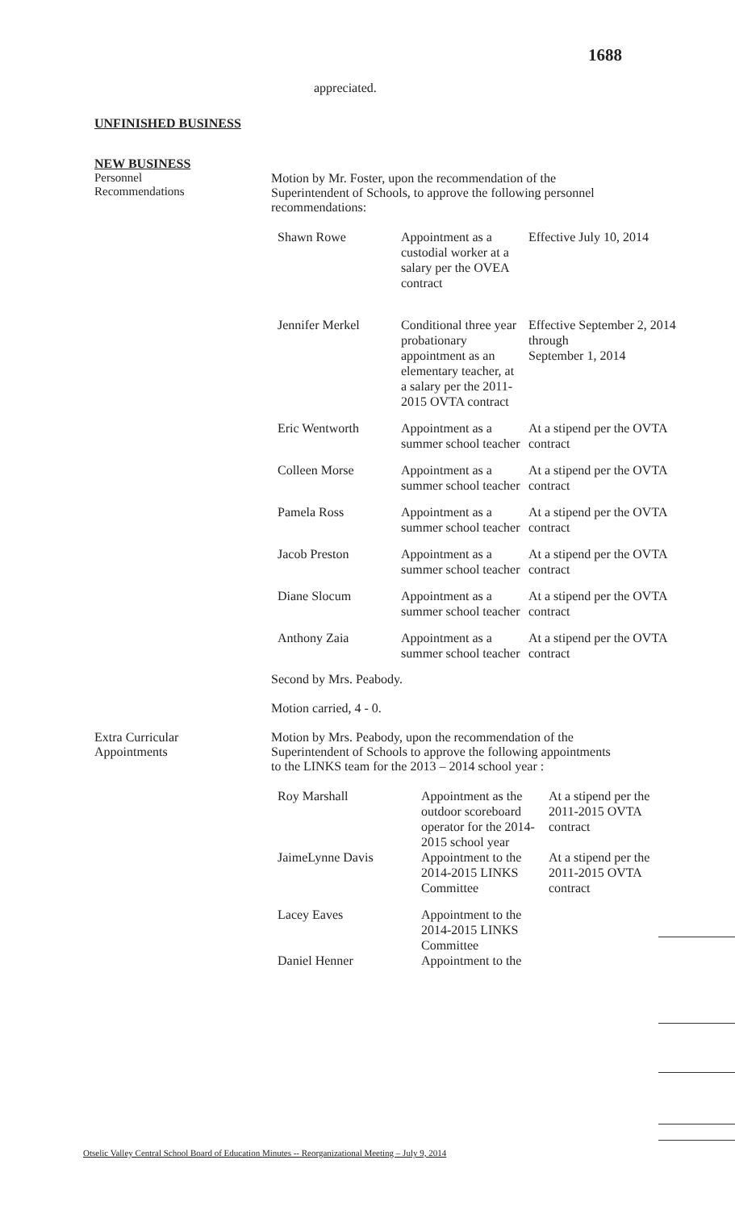1688
appreciated.
UNFINISHED BUSINESS
NEW BUSINESS
Personnel
Recommendations
Motion by Mr. Foster, upon the recommendation of the
Superintendent of Schools, to approve the following personnel
recommendations:
| Shawn Rowe | Appointment as a custodial worker at a salary per the OVEA contract | Effective July 10, 2014 |
| Jennifer Merkel | Conditional three year probationary appointment as an elementary teacher, at a salary per the 2011-2015 OVTA contract | Effective September 2, 2014 through September 1, 2014 |
| Eric Wentworth | Appointment as a summer school teacher | At a stipend per the OVTA contract |
| Colleen Morse | Appointment as a summer school teacher | At a stipend per the OVTA contract |
| Pamela Ross | Appointment as a summer school teacher | At a stipend per the OVTA contract |
| Jacob Preston | Appointment as a summer school teacher | At a stipend per the OVTA contract |
| Diane Slocum | Appointment as a summer school teacher | At a stipend per the OVTA contract |
| Anthony Zaia | Appointment as a summer school teacher | At a stipend per the OVTA contract |
Second by Mrs. Peabody.
Motion carried, 4 - 0.
Extra Curricular
Appointments
Motion by Mrs. Peabody, upon the recommendation of the
Superintendent of Schools to approve the following appointments
to the LINKS team for the 2013 – 2014 school year :
| Roy Marshall | Appointment as the outdoor scoreboard operator for the 2014-2015 school year | At a stipend per the 2011-2015 OVTA contract |
| JaimeLynne Davis | Appointment to the 2014-2015 LINKS Committee | At a stipend per the 2011-2015 OVTA contract |
| Lacey Eaves | Appointment to the 2014-2015 LINKS Committee | |
| Daniel Henner | Appointment to the | |
Otselic Valley Central School Board of Education Minutes -- Reorganizational Meeting – July 9, 2014